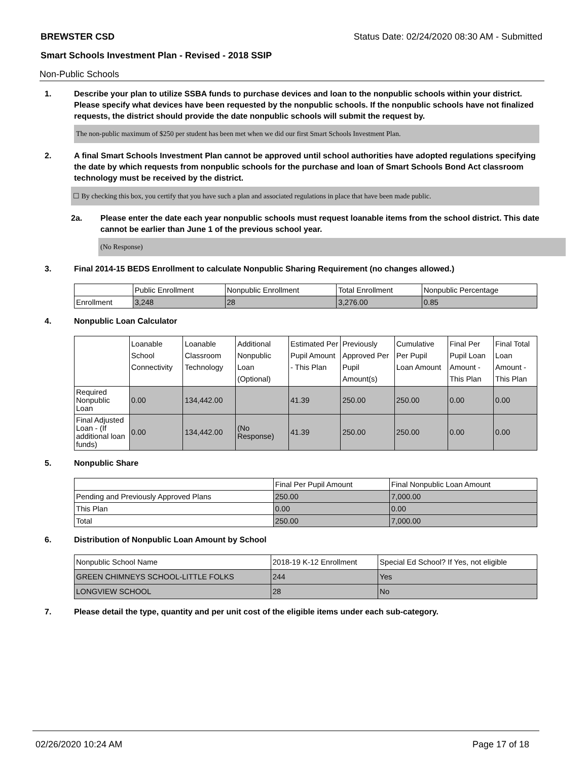BREWSTER CSD Status Date: 02/24/2020 08:30 AM - Submitted
Smart Schools Investment Plan - Revised - 2018 SSIP
Non-Public Schools
1. Describe your plan to utilize SSBA funds to purchase devices and loan to the nonpublic schools within your district. Please specify what devices have been requested by the nonpublic schools. If the nonpublic schools have not finalized requests, the district should provide the date nonpublic schools will submit the request by.
The non-public maximum of $250 per student has been met when we did our first Smart Schools Investment Plan.
2. A final Smart Schools Investment Plan cannot be approved until school authorities have adopted regulations specifying the date by which requests from nonpublic schools for the purchase and loan of Smart Schools Bond Act classroom technology must be received by the district.
☐ By checking this box, you certify that you have such a plan and associated regulations in place that have been made public.
2a. Please enter the date each year nonpublic schools must request loanable items from the school district. This date cannot be earlier than June 1 of the previous school year.
(No Response)
3. Final 2014-15 BEDS Enrollment to calculate Nonpublic Sharing Requirement (no changes allowed.)
| | Public Enrollment | Nonpublic Enrollment | Total Enrollment | Nonpublic Percentage |
| --- | --- | --- | --- | --- |
| Enrollment | 3,248 | 28 | 3,276.00 | 0.85 |
4. Nonpublic Loan Calculator
| | Loanable School Connectivity | Loanable Classroom Technology | Additional Nonpublic Loan (Optional) | Estimated Per Pupil Amount - This Plan | Previously Approved Per Pupil Amount(s) | Cumulative Per Pupil Loan Amount | Final Per Pupil Loan Amount - This Plan | Final Total Loan Amount - This Plan |
| --- | --- | --- | --- | --- | --- | --- | --- | --- |
| Required Nonpublic Loan | 0.00 | 134,442.00 | | 41.39 | 250.00 | 250.00 | 0.00 | 0.00 |
| Final Adjusted Loan - (If additional loan funds) | 0.00 | 134,442.00 | (No Response) | 41.39 | 250.00 | 250.00 | 0.00 | 0.00 |
5. Nonpublic Share
| | Final Per Pupil Amount | Final Nonpublic Loan Amount |
| --- | --- | --- |
| Pending and Previously Approved Plans | 250.00 | 7,000.00 |
| This Plan | 0.00 | 0.00 |
| Total | 250.00 | 7,000.00 |
6. Distribution of Nonpublic Loan Amount by School
| Nonpublic School Name | 2018-19 K-12 Enrollment | Special Ed School? If Yes, not eligible |
| --- | --- | --- |
| GREEN CHIMNEYS SCHOOL-LITTLE FOLKS | 244 | Yes |
| LONGVIEW SCHOOL | 28 | No |
7. Please detail the type, quantity and per unit cost of the eligible items under each sub-category.
02/26/2020 10:24 AM Page 17 of 18